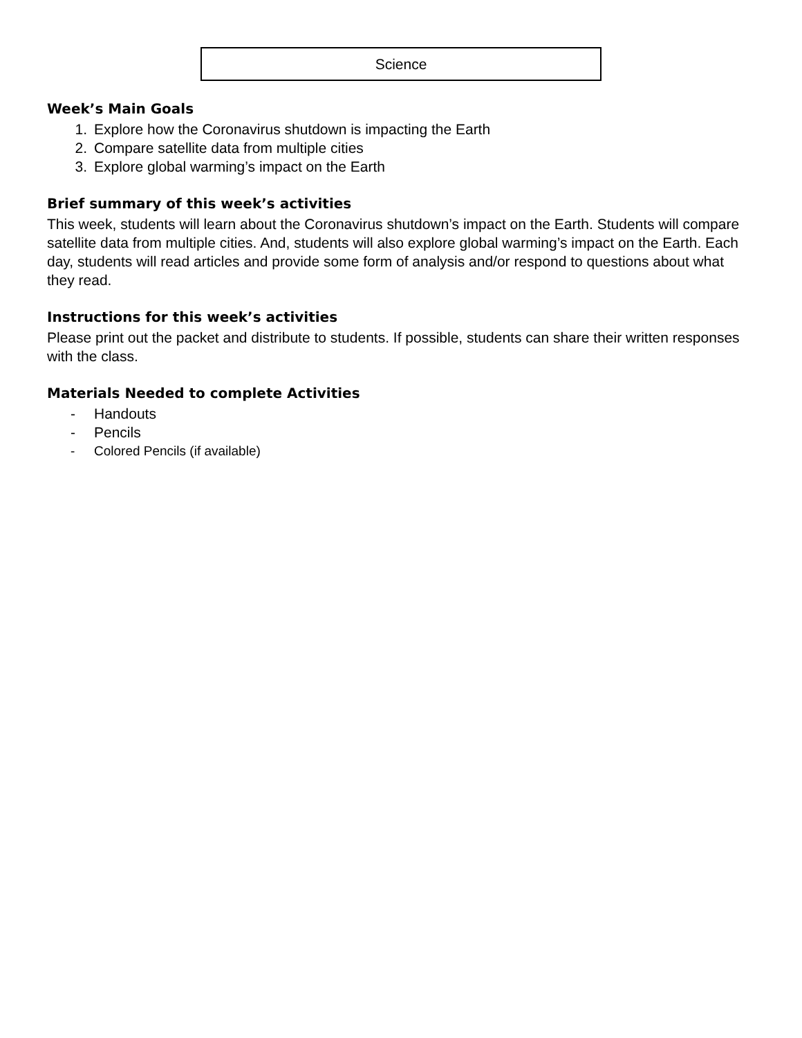Science
Week’s Main Goals
1. Explore how the Coronavirus shutdown is impacting the Earth
2. Compare satellite data from multiple cities
3. Explore global warming’s impact on the Earth
Brief summary of this week’s activities
This week, students will learn about the Coronavirus shutdown’s impact on the Earth. Students will compare satellite data from multiple cities. And, students will also explore global warming’s impact on the Earth. Each day, students will read articles and provide some form of analysis and/or respond to questions about what they read.
Instructions for this week’s activities
Please print out the packet and distribute to students. If possible, students can share their written responses with the class.
Materials Needed to complete Activities
- Handouts
- Pencils
- Colored Pencils (if available)